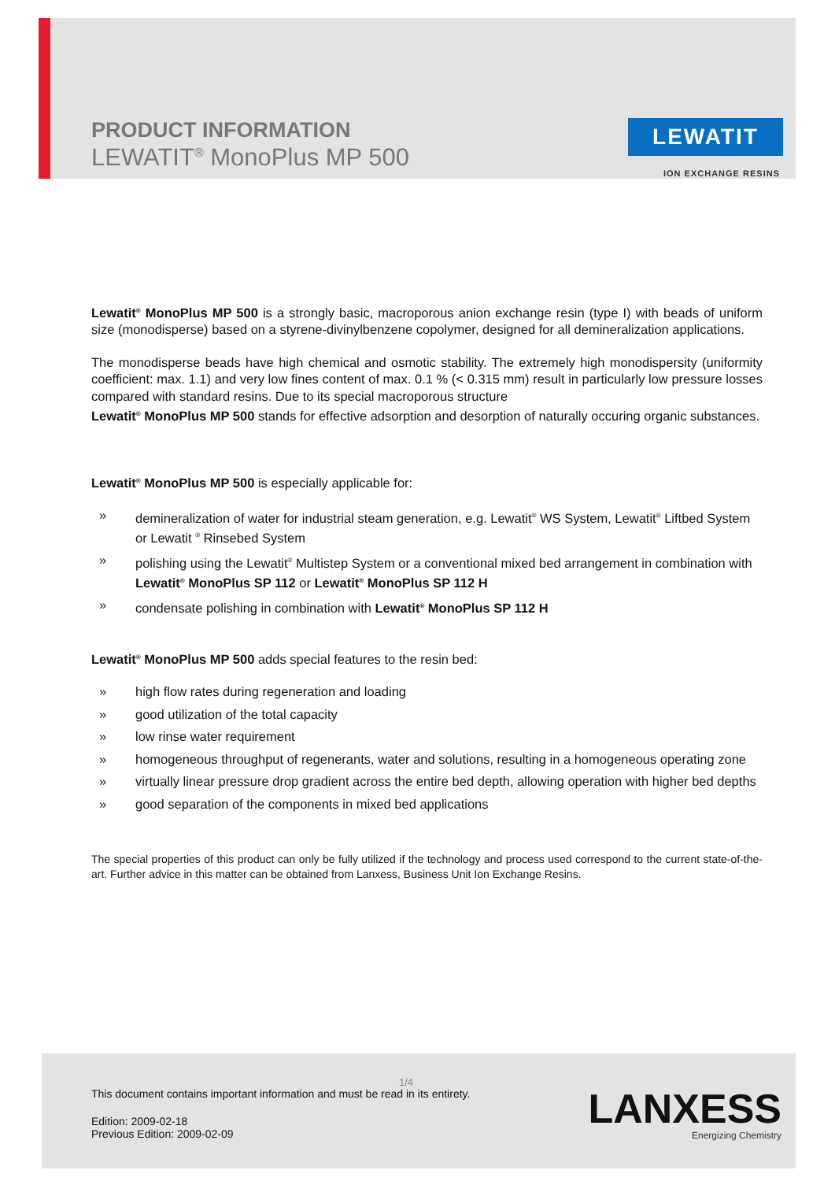PRODUCT INFORMATION
LEWATIT<sup>®</sup> MonoPlus MP 500
LEWATIT
ION EXCHANGE RESINS
Lewatit<sup>®</sup> MonoPlus MP 500 is a strongly basic, macroporous anion exchange resin (type I) with beads of uniform size (monodisperse) based on a styrene-divinylbenzene copolymer, designed for all demineralization applications.
The monodisperse beads have high chemical and osmotic stability. The extremely high monodispersity (uniformity coefficient: max. 1.1) and very low fines content of max. 0.1 % (< 0.315 mm) result in particularly low pressure losses compared with standard resins. Due to its special macroporous structure
Lewatit<sup>®</sup> MonoPlus MP 500 stands for effective adsorption and desorption of naturally occuring organic substances.
Lewatit<sup>®</sup> MonoPlus MP 500 is especially applicable for:
» demineralization of water for industrial steam generation, e.g. Lewatit<sup>®</sup> WS System, Lewatit<sup>®</sup> Liftbed System or Lewatit <sup>®</sup> Rinsebed System
» polishing using the Lewatit<sup>®</sup> Multistep System or a conventional mixed bed arrangement in combination with Lewatit<sup>®</sup> MonoPlus SP 112 or Lewatit<sup>®</sup> MonoPlus SP 112 H
» condensate polishing in combination with Lewatit<sup>®</sup> MonoPlus SP 112 H
Lewatit<sup>®</sup> MonoPlus MP 500 adds special features to the resin bed:
» high flow rates during regeneration and loading
» good utilization of the total capacity
» low rinse water requirement
» homogeneous throughput of regenerants, water and solutions, resulting in a homogeneous operating zone
» virtually linear pressure drop gradient across the entire bed depth, allowing operation with higher bed depths
» good separation of the components in mixed bed applications
The special properties of this product can only be fully utilized if the technology and process used correspond to the current state-of-the-art. Further advice in this matter can be obtained from Lanxess, Business Unit Ion Exchange Resins.
1/4
This document contains important information and must be read in its entirety.
Edition: 2009-02-18
Previous Edition: 2009-02-09
LANXESS
Energizing Chemistry